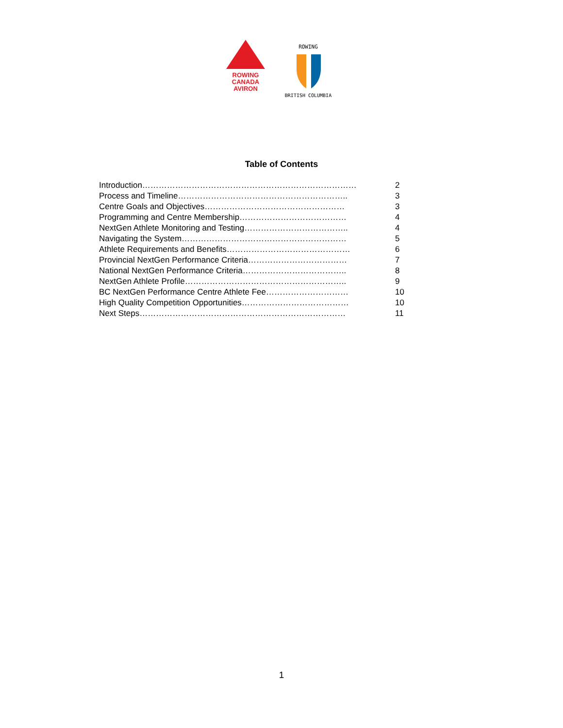ROWING
CANADA
AVIRON
ROWING
BRITISH COLUMBIA
Table of Contents
Introduction…………………………………………………………………… 2
Process and Timeline…………………………………………………….. 3
Centre Goals and Objectives…………………………………………… 3
Programming and Centre Membership………………………………… 4
NextGen Athlete Monitoring and Testing……………………………….. 4
Navigating the System…………………………………………………… 5
Athlete Requirements and Benefits……………………………………… 6
Provincial NextGen Performance Criteria……………………………… 7
National NextGen Performance Criteria……………………………….. 8
NextGen Athlete Profile………………………………………………….. 9
BC NextGen Performance Centre Athlete Fee………………………… 10
High Quality Competition Opportunities………………………………… 10
Next Steps………………………………………………………………… 11
1